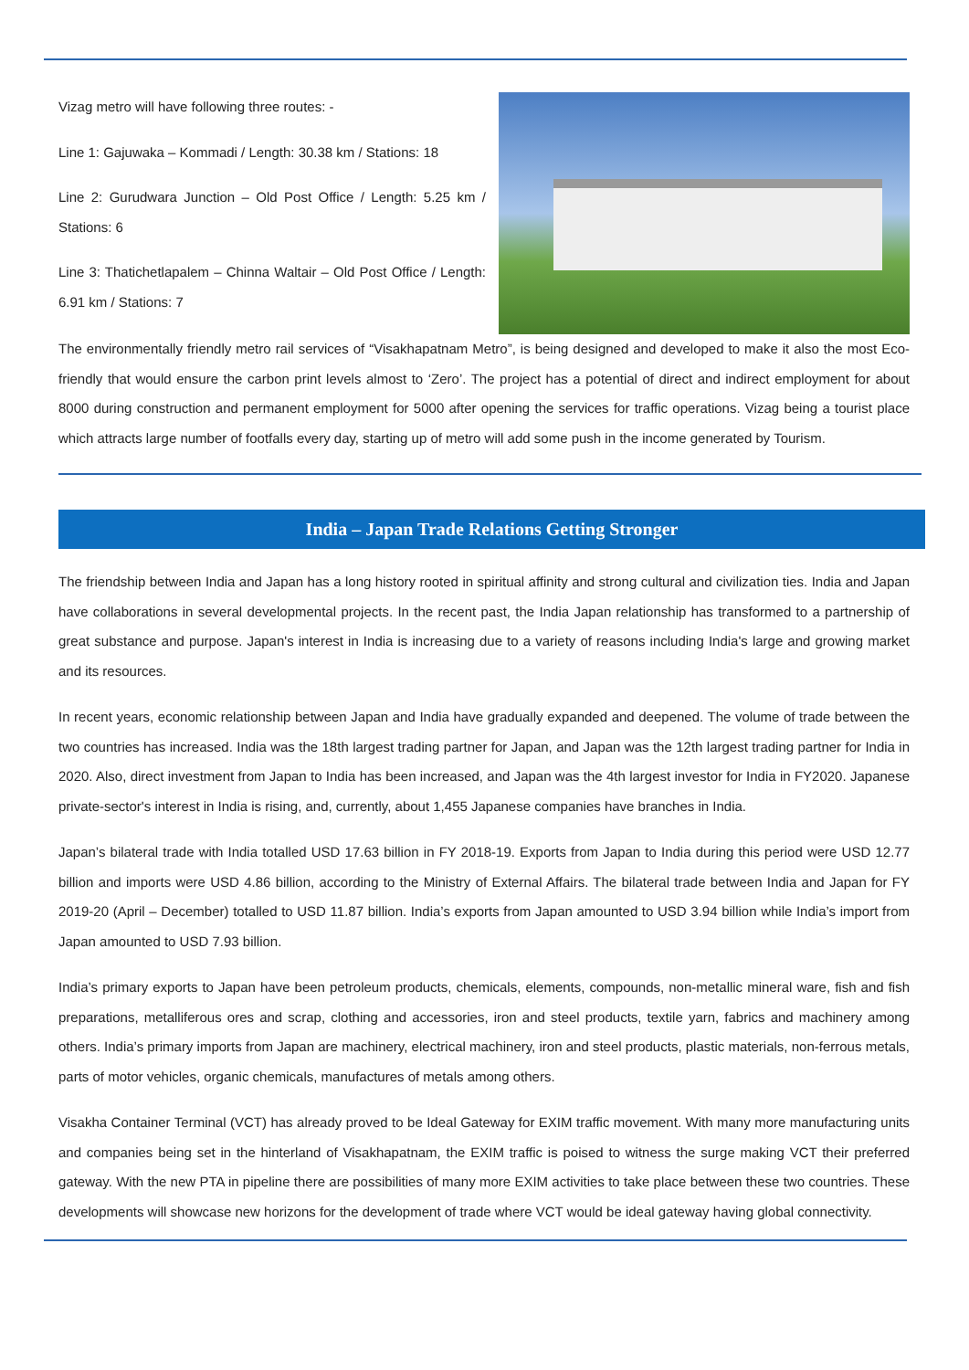Vizag metro will have following three routes: -
Line 1: Gajuwaka – Kommadi / Length: 30.38 km / Stations: 18
Line 2: Gurudwara Junction – Old Post Office / Length: 5.25 km / Stations: 6
Line 3: Thatichetlapalem – Chinna Waltair – Old Post Office / Length: 6.91 km / Stations: 7
The environmentally friendly metro rail services of “Visakhapatnam Metro”, is being designed and developed to make it also the most Eco-friendly that would ensure the carbon print levels almost to ‘Zero’. The project has a potential of direct and indirect employment for about 8000 during construction and permanent employment for 5000 after opening the services for traffic operations. Vizag being a tourist place which attracts large number of footfalls every day, starting up of metro will add some push in the income generated by Tourism.
India – Japan Trade Relations Getting Stronger
The friendship between India and Japan has a long history rooted in spiritual affinity and strong cultural and civilization ties. India and Japan have collaborations in several developmental projects. In the recent past, the India Japan relationship has transformed to a partnership of great substance and purpose. Japan's interest in India is increasing due to a variety of reasons including India's large and growing market and its resources.
In recent years, economic relationship between Japan and India have gradually expanded and deepened. The volume of trade between the two countries has increased. India was the 18th largest trading partner for Japan, and Japan was the 12th largest trading partner for India in 2020. Also, direct investment from Japan to India has been increased, and Japan was the 4th largest investor for India in FY2020. Japanese private-sector's interest in India is rising, and, currently, about 1,455 Japanese companies have branches in India.
Japan’s bilateral trade with India totalled USD 17.63 billion in FY 2018-19. Exports from Japan to India during this period were USD 12.77 billion and imports were USD 4.86 billion, according to the Ministry of External Affairs. The bilateral trade between India and Japan for FY 2019-20 (April – December) totalled to USD 11.87 billion. India’s exports from Japan amounted to USD 3.94 billion while India’s import from Japan amounted to USD 7.93 billion.
India’s primary exports to Japan have been petroleum products, chemicals, elements, compounds, non-metallic mineral ware, fish and fish preparations, metalliferous ores and scrap, clothing and accessories, iron and steel products, textile yarn, fabrics and machinery among others. India’s primary imports from Japan are machinery, electrical machinery, iron and steel products, plastic materials, non-ferrous metals, parts of motor vehicles, organic chemicals, manufactures of metals among others.
Visakha Container Terminal (VCT) has already proved to be Ideal Gateway for EXIM traffic movement. With many more manufacturing units and companies being set in the hinterland of Visakhapatnam, the EXIM traffic is poised to witness the surge making VCT their preferred gateway. With the new PTA in pipeline there are possibilities of many more EXIM activities to take place between these two countries. These developments will showcase new horizons for the development of trade where VCT would be ideal gateway having global connectivity.